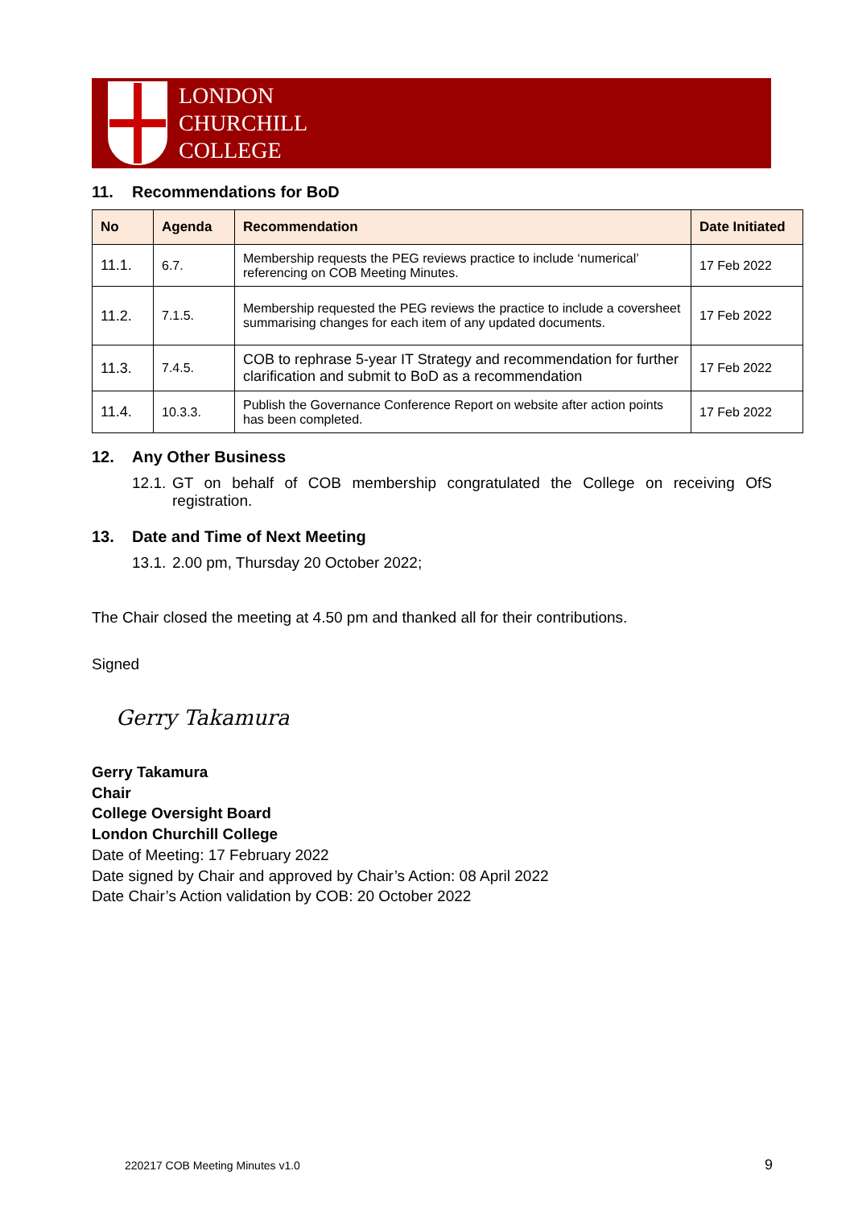LONDON
CHURCHILL
COLLEGE
11. Recommendations for BoD
| No | Agenda | Recommendation | Date Initiated |
| --- | --- | --- | --- |
| 11.1. | 6.7. | Membership requests the PEG reviews practice to include ‘numerical’ referencing on COB Meeting Minutes. | 17 Feb 2022 |
| 11.2. | 7.1.5. | Membership requested the PEG reviews the practice to include a coversheet summarising changes for each item of any updated documents. | 17 Feb 2022 |
| 11.3. | 7.4.5. | COB to rephrase 5-year IT Strategy and recommendation for further clarification and submit to BoD as a recommendation | 17 Feb 2022 |
| 11.4. | 10.3.3. | Publish the Governance Conference Report on website after action points has been completed. | 17 Feb 2022 |
12. Any Other Business
12.1.
GT on behalf of COB membership congratulated the College on receiving OfS registration.
13. Date and Time of Next Meeting
13.1.
2.00 pm, Thursday 20 October 2022;
The Chair closed the meeting at 4.50 pm and thanked all for their contributions.
Signed
Gerry Takamura
Gerry Takamura
Chair
College Oversight Board
London Churchill College
Date of Meeting: 17 February 2022
Date signed by Chair and approved by Chair’s Action: 08 April 2022
Date Chair’s Action validation by COB: 20 October 2022
220217 COB Meeting Minutes v1.0 9